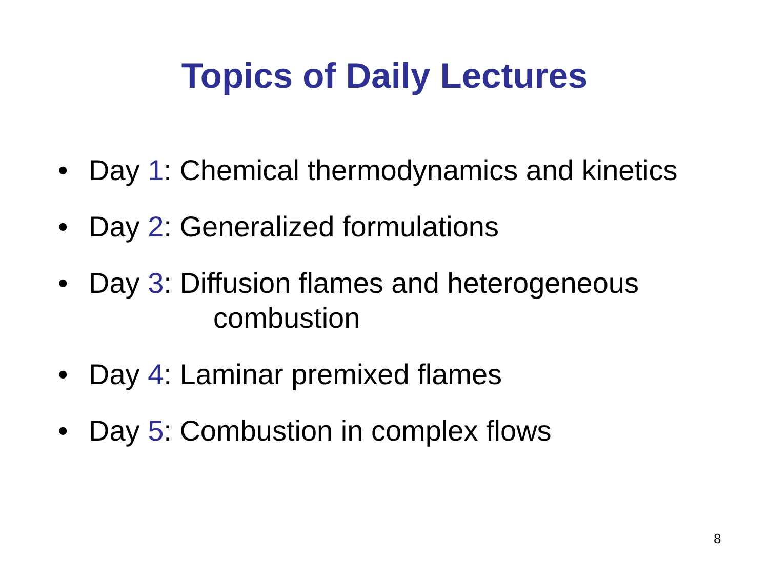Topics of Daily Lectures
• Day 1: Chemical thermodynamics and kinetics
• Day 2: Generalized formulations
• Day 3: Diffusion flames and heterogeneous
combustion
• Day 4: Laminar premixed flames
• Day 5: Combustion in complex flows
8